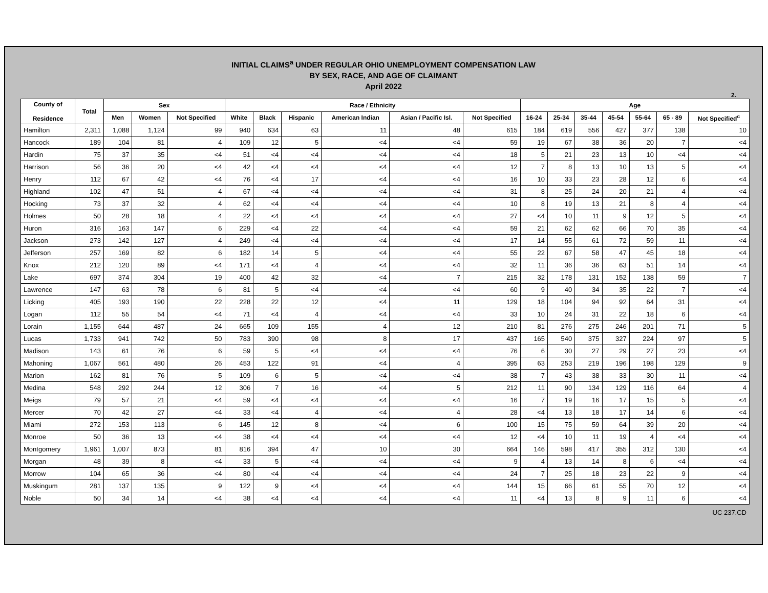INITIAL CLAIMS<sup>a</sup> UNDER REGULAR OHIO UNEMPLOYMENT COMPENSATION LAW
BY SEX, RACE, AND AGE OF CLAIMANT
April 2022
2.
| County of Residence | Total | Sex | | | Race / Ethnicity | | | | | | Age | | | | | | |
| --- | --- | --- | --- | --- | --- | --- | --- | --- | --- | --- | --- | --- | --- | --- | --- | --- | --- |
| | | Men | Women | Not Specified | White | Black | Hispanic | American Indian | Asian / Pacific Isl. | Not Specified | 16-24 | 25-34 | 35-44 | 45-54 | 55-64 | 65 - 89 | Not Specified<sup>c</sup> |
| Hamilton | 2,311 | 1,088 | 1,124 | 99 | 940 | 634 | 63 | 11 | 48 | 615 | 184 | 619 | 556 | 427 | 377 | 138 | 10 |
| Hancock | 189 | 104 | 81 | 4 | 109 | 12 | 5 | <4 | <4 | 59 | 19 | 67 | 38 | 36 | 20 | 7 | <4 |
| Hardin | 75 | 37 | 35 | <4 | 51 | <4 | <4 | <4 | <4 | 18 | 5 | 21 | 23 | 13 | 10 | <4 | <4 |
| Harrison | 56 | 36 | 20 | <4 | 42 | <4 | <4 | <4 | <4 | 12 | 7 | 8 | 13 | 10 | 13 | 5 | <4 |
| Henry | 112 | 67 | 42 | <4 | 76 | <4 | 17 | <4 | <4 | 16 | 10 | 33 | 23 | 28 | 12 | 6 | <4 |
| Highland | 102 | 47 | 51 | 4 | 67 | <4 | <4 | <4 | <4 | 31 | 8 | 25 | 24 | 20 | 21 | 4 | <4 |
| Hocking | 73 | 37 | 32 | 4 | 62 | <4 | <4 | <4 | <4 | 10 | 8 | 19 | 13 | 21 | 8 | 4 | <4 |
| Holmes | 50 | 28 | 18 | 4 | 22 | <4 | <4 | <4 | <4 | 27 | <4 | 10 | 11 | 9 | 12 | 5 | <4 |
| Huron | 316 | 163 | 147 | 6 | 229 | <4 | 22 | <4 | <4 | 59 | 21 | 62 | 62 | 66 | 70 | 35 | <4 |
| Jackson | 273 | 142 | 127 | 4 | 249 | <4 | <4 | <4 | <4 | 17 | 14 | 55 | 61 | 72 | 59 | 11 | <4 |
| Jefferson | 257 | 169 | 82 | 6 | 182 | 14 | 5 | <4 | <4 | 55 | 22 | 67 | 58 | 47 | 45 | 18 | <4 |
| Knox | 212 | 120 | 89 | <4 | 171 | <4 | 4 | <4 | <4 | 32 | 11 | 36 | 36 | 63 | 51 | 14 | <4 |
| Lake | 697 | 374 | 304 | 19 | 400 | 42 | 32 | <4 | 7 | 215 | 32 | 178 | 131 | 152 | 138 | 59 | 7 |
| Lawrence | 147 | 63 | 78 | 6 | 81 | 5 | <4 | <4 | <4 | 60 | 9 | 40 | 34 | 35 | 22 | 7 | <4 |
| Licking | 405 | 193 | 190 | 22 | 228 | 22 | 12 | <4 | 11 | 129 | 18 | 104 | 94 | 92 | 64 | 31 | <4 |
| Logan | 112 | 55 | 54 | <4 | 71 | <4 | 4 | <4 | <4 | 33 | 10 | 24 | 31 | 22 | 18 | 6 | <4 |
| Lorain | 1,155 | 644 | 487 | 24 | 665 | 109 | 155 | 4 | 12 | 210 | 81 | 276 | 275 | 246 | 201 | 71 | 5 |
| Lucas | 1,733 | 941 | 742 | 50 | 783 | 390 | 98 | 8 | 17 | 437 | 165 | 540 | 375 | 327 | 224 | 97 | 5 |
| Madison | 143 | 61 | 76 | 6 | 59 | 5 | <4 | <4 | <4 | 76 | 6 | 30 | 27 | 29 | 27 | 23 | <4 |
| Mahoning | 1,067 | 561 | 480 | 26 | 453 | 122 | 91 | <4 | 4 | 395 | 63 | 253 | 219 | 196 | 198 | 129 | 9 |
| Marion | 162 | 81 | 76 | 5 | 109 | 6 | 5 | <4 | <4 | 38 | 7 | 43 | 38 | 33 | 30 | 11 | <4 |
| Medina | 548 | 292 | 244 | 12 | 306 | 7 | 16 | <4 | 5 | 212 | 11 | 90 | 134 | 129 | 116 | 64 | 4 |
| Meigs | 79 | 57 | 21 | <4 | 59 | <4 | <4 | <4 | <4 | 16 | 7 | 19 | 16 | 17 | 15 | 5 | <4 |
| Mercer | 70 | 42 | 27 | <4 | 33 | <4 | 4 | <4 | 4 | 28 | <4 | 13 | 18 | 17 | 14 | 6 | <4 |
| Miami | 272 | 153 | 113 | 6 | 145 | 12 | 8 | <4 | 6 | 100 | 15 | 75 | 59 | 64 | 39 | 20 | <4 |
| Monroe | 50 | 36 | 13 | <4 | 38 | <4 | <4 | <4 | <4 | 12 | <4 | 10 | 11 | 19 | 4 | <4 | <4 |
| Montgomery | 1,961 | 1,007 | 873 | 81 | 816 | 394 | 47 | 10 | 30 | 664 | 146 | 598 | 417 | 355 | 312 | 130 | <4 |
| Morgan | 48 | 39 | 8 | <4 | 33 | 5 | <4 | <4 | <4 | 9 | 4 | 13 | 14 | 8 | 6 | <4 | <4 |
| Morrow | 104 | 65 | 36 | <4 | 80 | <4 | <4 | <4 | <4 | 24 | 7 | 25 | 18 | 23 | 22 | 9 | <4 |
| Muskingum | 281 | 137 | 135 | 9 | 122 | 9 | <4 | <4 | <4 | 144 | 15 | 66 | 61 | 55 | 70 | 12 | <4 |
| Noble | 50 | 34 | 14 | <4 | 38 | <4 | <4 | <4 | <4 | 11 | <4 | 13 | 8 | 9 | 11 | 6 | <4 |
UC 237.CD